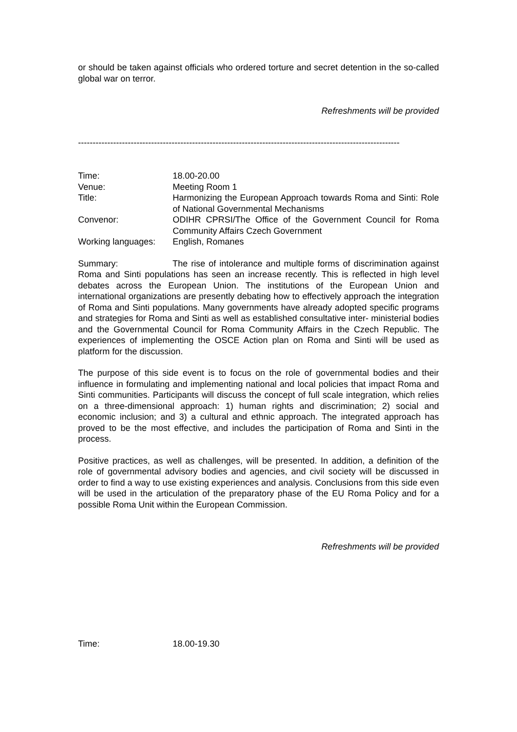or should be taken against officials who ordered torture and secret detention in the so-called global war on terror.
Refreshments will be provided
--------------------------------------------------------------------------------------------------------------
Time: 18.00-20.00
Venue: Meeting Room 1
Title: Harmonizing the European Approach towards Roma and Sinti: Role of National Governmental Mechanisms
Convenor: ODIHR CPRSI/The Office of the Government Council for Roma Community Affairs Czech Government
Working languages:
English, Romanes
Summary: The rise of intolerance and multiple forms of discrimination against Roma and Sinti populations has seen an increase recently. This is reflected in high level debates across the European Union. The institutions of the European Union and international organizations are presently debating how to effectively approach the integration of Roma and Sinti populations. Many governments have already adopted specific programs and strategies for Roma and Sinti as well as established consultative inter- ministerial bodies and the Governmental Council for Roma Community Affairs in the Czech Republic. The experiences of implementing the OSCE Action plan on Roma and Sinti will be used as platform for the discussion.
The purpose of this side event is to focus on the role of governmental bodies and their influence in formulating and implementing national and local policies that impact Roma and Sinti communities. Participants will discuss the concept of full scale integration, which relies on a three-dimensional approach: 1) human rights and discrimination; 2) social and economic inclusion; and 3) a cultural and ethnic approach. The integrated approach has proved to be the most effective, and includes the participation of Roma and Sinti in the process.
Positive practices, as well as challenges, will be presented. In addition, a definition of the role of governmental advisory bodies and agencies, and civil society will be discussed in order to find a way to use existing experiences and analysis. Conclusions from this side even will be used in the articulation of the preparatory phase of the EU Roma Policy and for a possible Roma Unit within the European Commission.
Refreshments will be provided
Time: 18.00-19.30